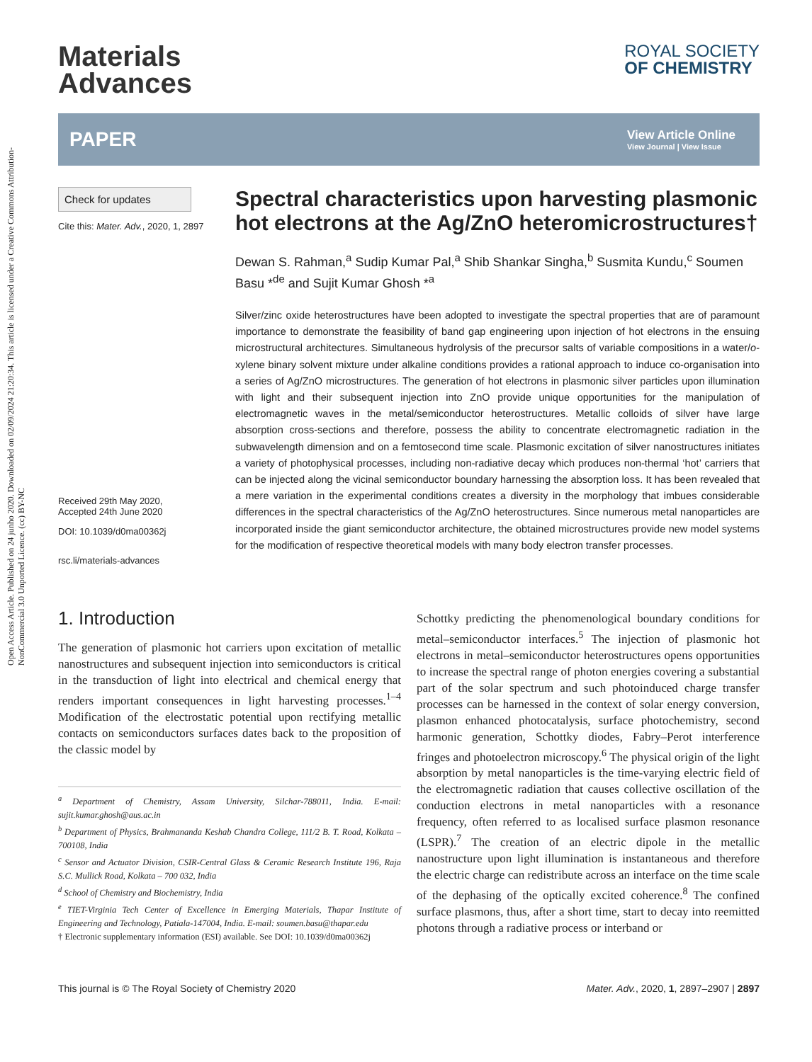Open Access Article. Published on 24 junho 2020. Downloaded on 02/09/2024 21:20:34. This article is licensed under a Creative Commons Attribution-NonCommercial 3.0 Unported Licence. (cc) BY-NC
Materials
Advances
ROYAL SOCIETY
OF CHEMISTRY
PAPER View Article Online
View Journal | View Issue
Check for updates
Cite this: Mater. Adv., 2020, 1, 2897
Received 29th May 2020,
Accepted 24th June 2020
DOI: 10.1039/d0ma00362j
rsc.li/materials-advances
Spectral characteristics upon harvesting plasmonic hot electrons at the Ag/ZnO heteromicrostructures†
Dewan S. Rahman,<sup>a</sup> Sudip Kumar Pal,<sup>a</sup> Shib Shankar Singha,<sup>b</sup> Susmita Kundu,<sup>c</sup> Soumen Basu *<sup>de</sup> and Sujit Kumar Ghosh *<sup>a</sup>
Silver/zinc oxide heterostructures have been adopted to investigate the spectral properties that are of paramount importance to demonstrate the feasibility of band gap engineering upon injection of hot electrons in the ensuing microstructural architectures. Simultaneous hydrolysis of the precursor salts of variable compositions in a water/o-xylene binary solvent mixture under alkaline conditions provides a rational approach to induce co-organisation into a series of Ag/ZnO microstructures. The generation of hot electrons in plasmonic silver particles upon illumination with light and their subsequent injection into ZnO provide unique opportunities for the manipulation of electromagnetic waves in the metal/semiconductor heterostructures. Metallic colloids of silver have large absorption cross-sections and therefore, possess the ability to concentrate electromagnetic radiation in the subwavelength dimension and on a femtosecond time scale. Plasmonic excitation of silver nanostructures initiates a variety of photophysical processes, including non-radiative decay which produces non-thermal ‘hot’ carriers that can be injected along the vicinal semiconductor boundary harnessing the absorption loss. It has been revealed that a mere variation in the experimental conditions creates a diversity in the morphology that imbues considerable differences in the spectral characteristics of the Ag/ZnO heterostructures. Since numerous metal nanoparticles are incorporated inside the giant semiconductor architecture, the obtained microstructures provide new model systems for the modification of respective theoretical models with many body electron transfer processes.
1. Introduction
The generation of plasmonic hot carriers upon excitation of metallic nanostructures and subsequent injection into semiconductors is critical in the transduction of light into electrical and chemical energy that renders important consequences in light harvesting processes.<sup>1–4</sup> Modification of the electrostatic potential upon rectifying metallic contacts on semiconductors surfaces dates back to the proposition of the classic model by
<sup>a</sup> Department of Chemistry, Assam University, Silchar-788011, India. E-mail: sujit.kumar.ghosh@aus.ac.in
<sup>b</sup> Department of Physics, Brahmananda Keshab Chandra College, 111/2 B. T. Road, Kolkata – 700108, India
<sup>c</sup> Sensor and Actuator Division, CSIR-Central Glass & Ceramic Research Institute 196, Raja S.C. Mullick Road, Kolkata – 700 032, India
<sup>d</sup> School of Chemistry and Biochemistry, India
<sup>e</sup> TIET-Virginia Tech Center of Excellence in Emerging Materials, Thapar Institute of Engineering and Technology, Patiala-147004, India. E-mail: soumen.basu@thapar.edu
† Electronic supplementary information (ESI) available. See DOI: 10.1039/d0ma00362j
Schottky predicting the phenomenological boundary conditions for metal–semiconductor interfaces.<sup>5</sup> The injection of plasmonic hot electrons in metal–semiconductor heterostructures opens opportunities to increase the spectral range of photon energies covering a substantial part of the solar spectrum and such photoinduced charge transfer processes can be harnessed in the context of solar energy conversion, plasmon enhanced photocatalysis, surface photochemistry, second harmonic generation, Schottky diodes, Fabry–Perot interference fringes and photoelectron microscopy.<sup>6</sup> The physical origin of the light absorption by metal nanoparticles is the time-varying electric field of the electromagnetic radiation that causes collective oscillation of the conduction electrons in metal nanoparticles with a resonance frequency, often referred to as localised surface plasmon resonance (LSPR).<sup>7</sup> The creation of an electric dipole in the metallic nanostructure upon light illumination is instantaneous and therefore the electric charge can redistribute across an interface on the time scale of the dephasing of the optically excited coherence.<sup>8</sup> The confined surface plasmons, thus, after a short time, start to decay into reemitted photons through a radiative process or interband or
This journal is © The Royal Society of Chemistry 2020 Mater. Adv., 2020, 1, 2897–2907 | 2897